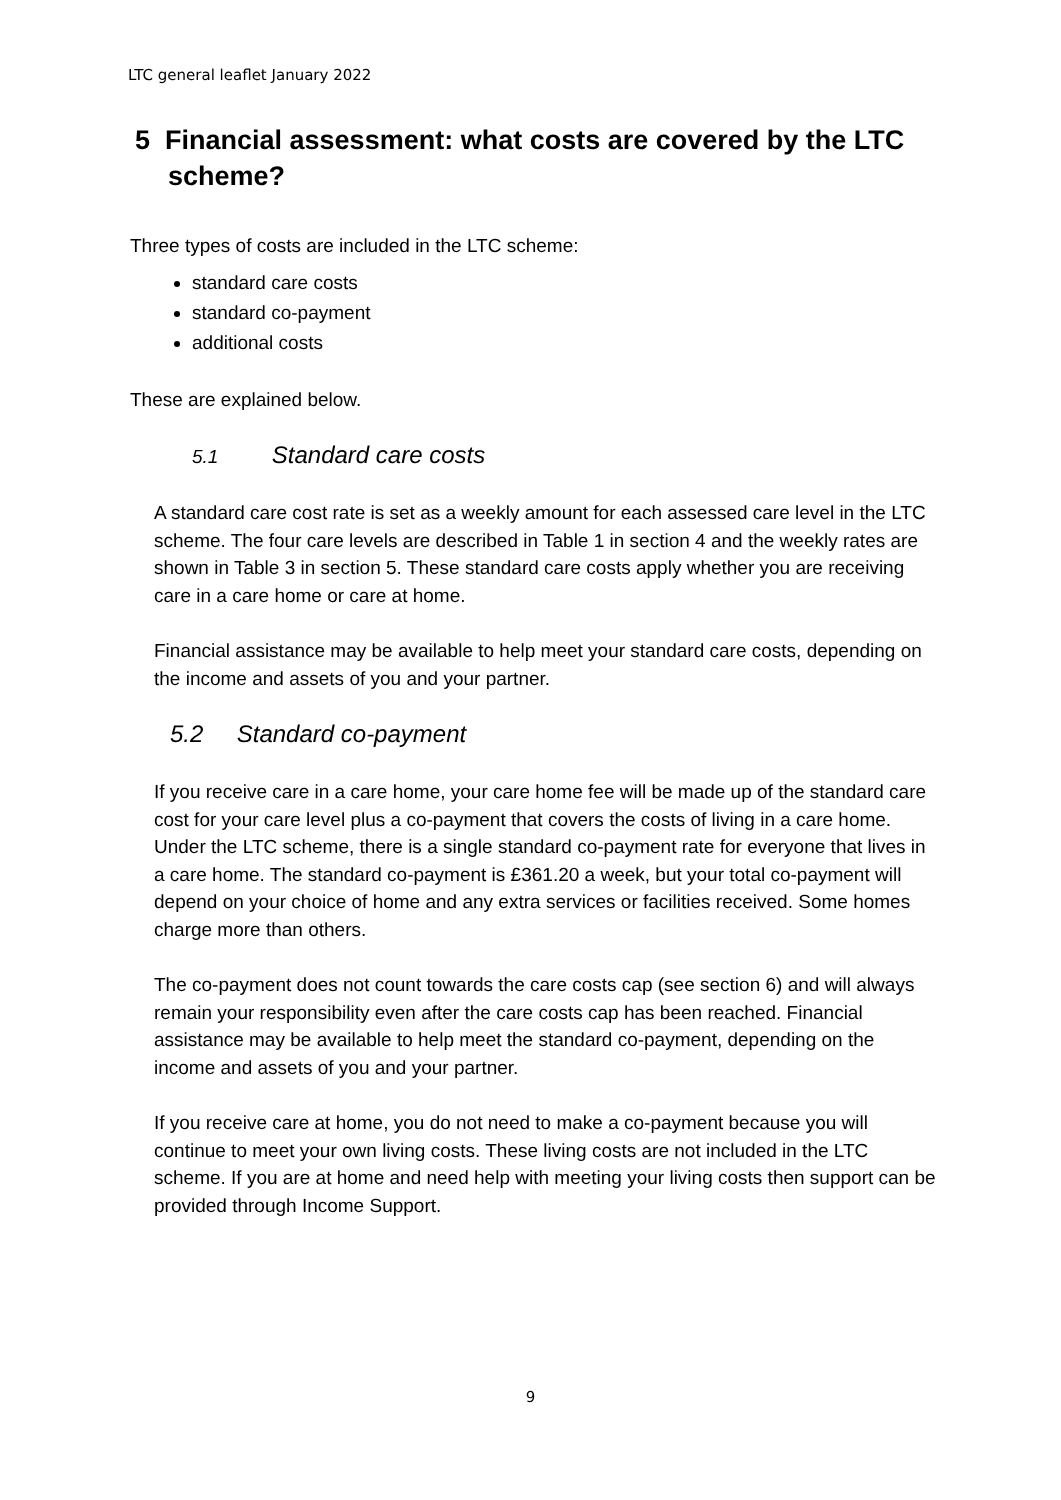LTC general leaflet January 2022
5 Financial assessment: what costs are covered by the LTC scheme?
Three types of costs are included in the LTC scheme:
standard care costs
standard co-payment
additional costs
These are explained below.
5.1 Standard care costs
A standard care cost rate is set as a weekly amount for each assessed care level in the LTC scheme. The four care levels are described in Table 1 in section 4 and the weekly rates are shown in Table 3 in section 5. These standard care costs apply whether you are receiving care in a care home or care at home.
Financial assistance may be available to help meet your standard care costs, depending on the income and assets of you and your partner.
5.2 Standard co-payment
If you receive care in a care home, your care home fee will be made up of the standard care cost for your care level plus a co-payment that covers the costs of living in a care home. Under the LTC scheme, there is a single standard co-payment rate for everyone that lives in a care home. The standard co-payment is £361.20 a week, but your total co-payment will depend on your choice of home and any extra services or facilities received. Some homes charge more than others.
The co-payment does not count towards the care costs cap (see section 6) and will always remain your responsibility even after the care costs cap has been reached. Financial assistance may be available to help meet the standard co-payment, depending on the income and assets of you and your partner.
If you receive care at home, you do not need to make a co-payment because you will continue to meet your own living costs. These living costs are not included in the LTC scheme. If you are at home and need help with meeting your living costs then support can be provided through Income Support.
9